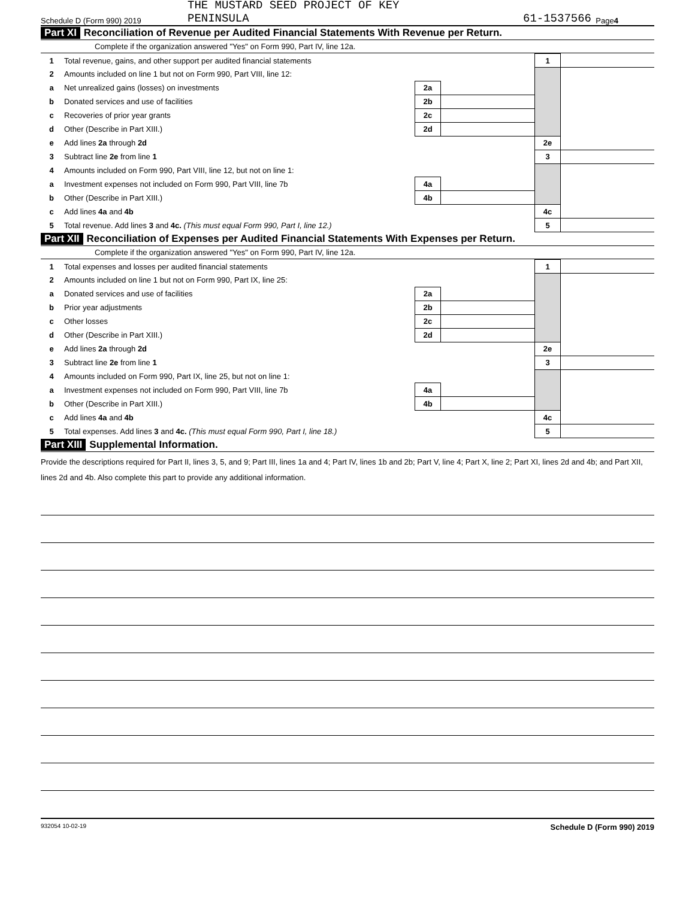Schedule D (Form 990) 2019 THE MUSTARD SEED PROJECT OF KEY
PENINSULA 61-1537566 Page 4
Part XI Reconciliation of Revenue per Audited Financial Statements With Revenue per Return.
Complete if the organization answered "Yes" on Form 990, Part IV, line 12a.
| 1 | Total revenue, gains, and other support per audited financial statements | | | 1 | |
| 2 | Amounts included on line 1 but not on Form 990, Part VIII, line 12: | | | | |
| a | Net unrealized gains (losses) on investments | 2a | | | |
| b | Donated services and use of facilities | 2b | | | |
| c | Recoveries of prior year grants | 2c | | | |
| d | Other (Describe in Part XIII.) | 2d | | | |
| e | Add lines 2a through 2d | | | 2e | |
| 3 | Subtract line 2e from line 1 | | | 3 | |
| 4 | Amounts included on Form 990, Part VIII, line 12, but not on line 1: | | | | |
| a | Investment expenses not included on Form 990, Part VIII, line 7b | 4a | | | |
| b | Other (Describe in Part XIII.) | 4b | | | |
| c | Add lines 4a and 4b | | | 4c | |
| 5 | Total revenue. Add lines 3 and 4c. (This must equal Form 990, Part I, line 12.) | | | 5 | |
Part XII Reconciliation of Expenses per Audited Financial Statements With Expenses per Return.
Complete if the organization answered "Yes" on Form 990, Part IV, line 12a.
| 1 | Total expenses and losses per audited financial statements | | | 1 | |
| 2 | Amounts included on line 1 but not on Form 990, Part IX, line 25: | | | | |
| a | Donated services and use of facilities | 2a | | | |
| b | Prior year adjustments | 2b | | | |
| c | Other losses | 2c | | | |
| d | Other (Describe in Part XIII.) | 2d | | | |
| e | Add lines 2a through 2d | | | 2e | |
| 3 | Subtract line 2e from line 1 | | | 3 | |
| 4 | Amounts included on Form 990, Part IX, line 25, but not on line 1: | | | | |
| a | Investment expenses not included on Form 990, Part VIII, line 7b | 4a | | | |
| b | Other (Describe in Part XIII.) | 4b | | | |
| c | Add lines 4a and 4b | | | 4c | |
| 5 | Total expenses. Add lines 3 and 4c. (This must equal Form 990, Part I, line 18.) | | | 5 | |
Part XIII Supplemental Information.
Provide the descriptions required for Part II, lines 3, 5, and 9; Part III, lines 1a and 4; Part IV, lines 1b and 2b; Part V, line 4; Part X, line 2; Part XI, lines 2d and 4b; and Part XII, lines 2d and 4b. Also complete this part to provide any additional information.
932054 10-02-19 Schedule D (Form 990) 2019